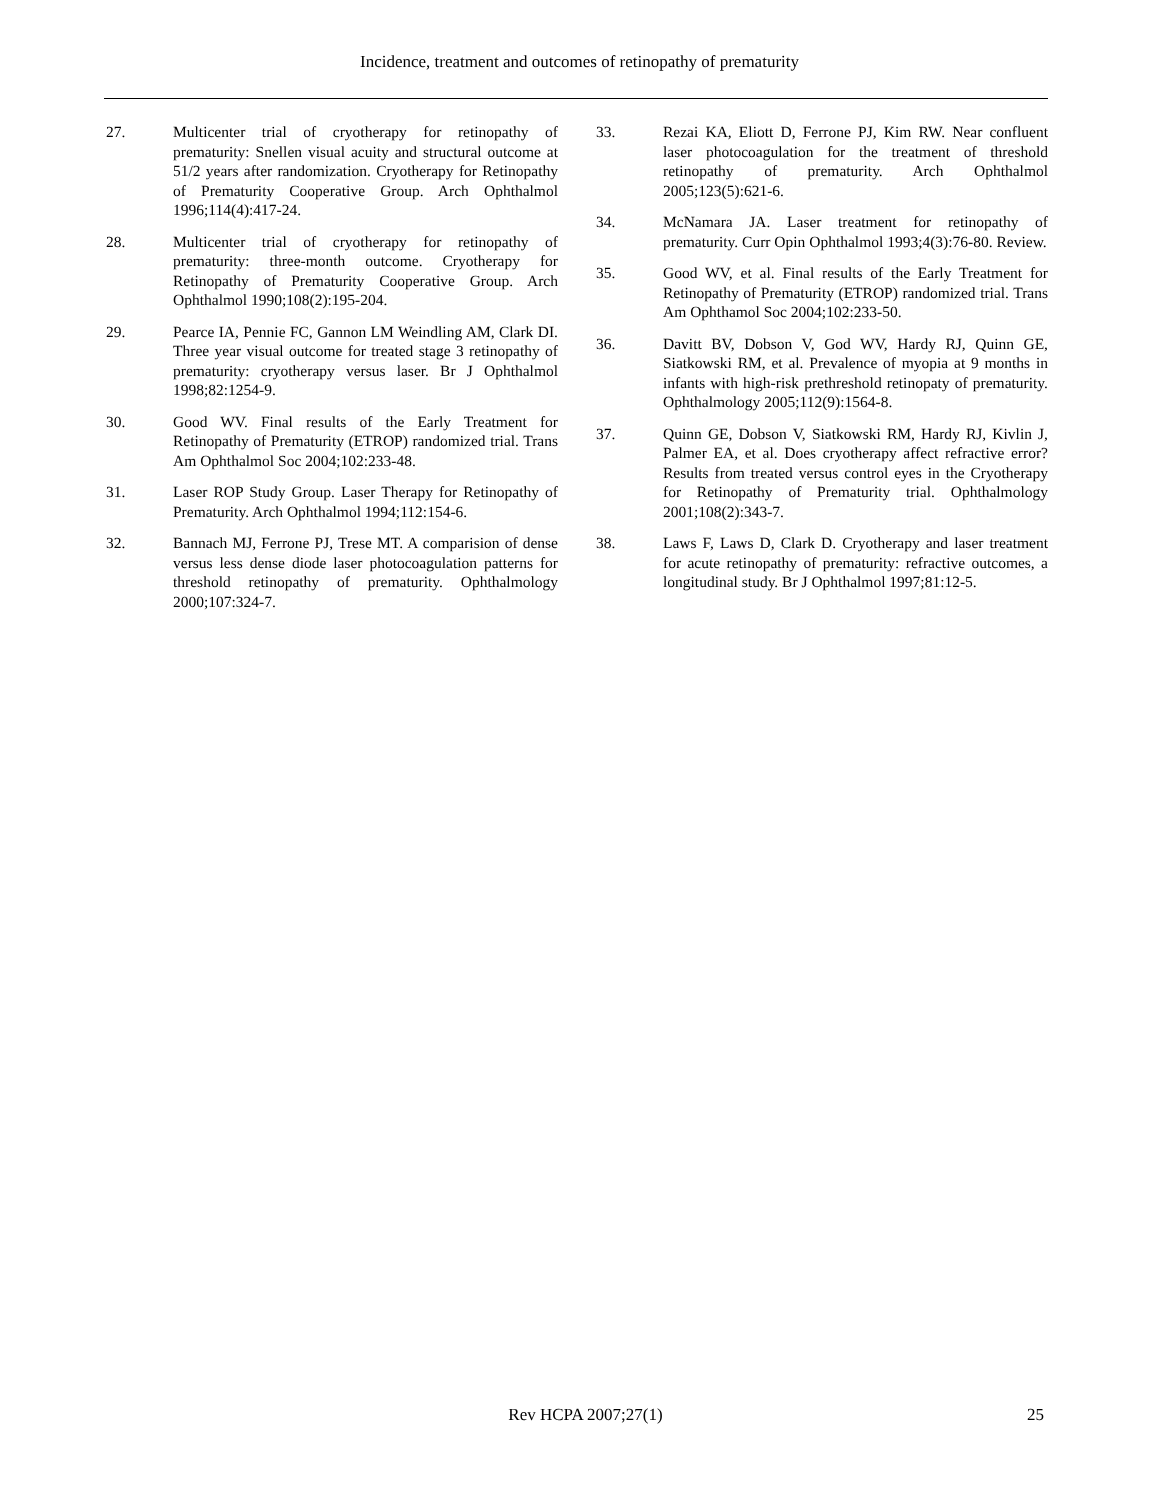Incidence, treatment and outcomes of retinopathy of prematurity
27. Multicenter trial of cryotherapy for retinopathy of prematurity: Snellen visual acuity and structural outcome at 51/2 years after randomization. Cryotherapy for Retinopathy of Prematurity Cooperative Group. Arch Ophthalmol 1996;114(4):417-24.
28. Multicenter trial of cryotherapy for retinopathy of prematurity: three-month outcome. Cryotherapy for Retinopathy of Prematurity Cooperative Group. Arch Ophthalmol 1990;108(2):195-204.
29. Pearce IA, Pennie FC, Gannon LM Weindling AM, Clark DI. Three year visual outcome for treated stage 3 retinopathy of prematurity: cryotherapy versus laser. Br J Ophthalmol 1998;82:1254-9.
30. Good WV. Final results of the Early Treatment for Retinopathy of Prematurity (ETROP) randomized trial. Trans Am Ophthalmol Soc 2004;102:233-48.
31. Laser ROP Study Group. Laser Therapy for Retinopathy of Prematurity. Arch Ophthalmol 1994;112:154-6.
32. Bannach MJ, Ferrone PJ, Trese MT. A comparision of dense versus less dense diode laser photocoagulation patterns for threshold retinopathy of prematurity. Ophthalmology 2000;107:324-7.
33. Rezai KA, Eliott D, Ferrone PJ, Kim RW. Near confluent laser photocoagulation for the treatment of threshold retinopathy of prematurity. Arch Ophthalmol 2005;123(5):621-6.
34. McNamara JA. Laser treatment for retinopathy of prematurity. Curr Opin Ophthalmol 1993;4(3):76-80. Review.
35. Good WV, et al. Final results of the Early Treatment for Retinopathy of Prematurity (ETROP) randomized trial. Trans Am Ophthamol Soc 2004;102:233-50.
36. Davitt BV, Dobson V, God WV, Hardy RJ, Quinn GE, Siatkowski RM, et al. Prevalence of myopia at 9 months in infants with high-risk prethreshold retinopaty of prematurity. Ophthalmology 2005;112(9):1564-8.
37. Quinn GE, Dobson V, Siatkowski RM, Hardy RJ, Kivlin J, Palmer EA, et al. Does cryotherapy affect refractive error? Results from treated versus control eyes in the Cryotherapy for Retinopathy of Prematurity trial. Ophthalmology 2001;108(2):343-7.
38. Laws F, Laws D, Clark D. Cryotherapy and laser treatment for acute retinopathy of prematurity: refractive outcomes, a longitudinal study. Br J Ophthalmol 1997;81:12-5.
Rev HCPA 2007;27(1) 25